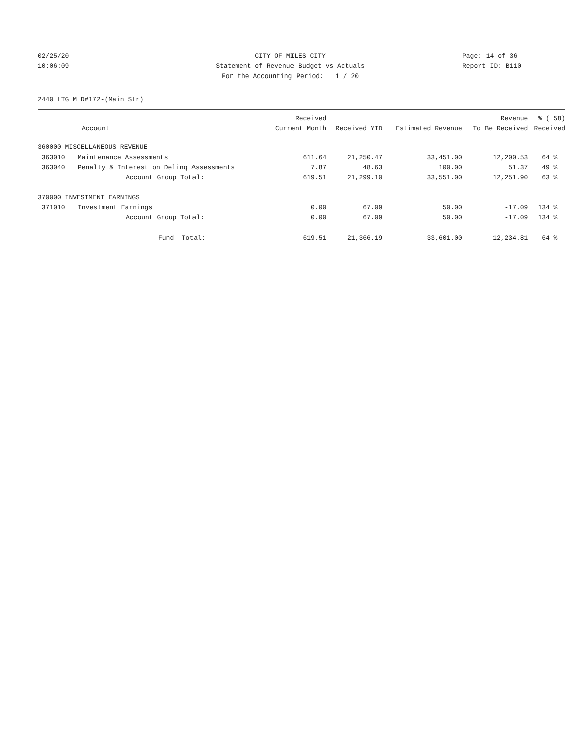02/25/20 CITY OF MILES CITY Page: 14 of 36
10:06:09 Statement of Revenue Budget vs Actuals Report ID: B110
For the Accounting Period: 1 / 20
2440 LTG M D#172-(Main Str)
| | | Received | | | Revenue | % ( 58) |
| --- | --- | --- | --- | --- | --- | --- |
| Account | | Current Month | Received YTD | Estimated Revenue | To Be Received | Received |
| 360000 MISCELLANEOUS REVENUE | | | | | | |
| 363010 | Maintenance Assessments | 611.64 | 21,250.47 | 33,451.00 | 12,200.53 | 64 % |
| 363040 | Penalty & Interest on Delinq Assessments | 7.87 | 48.63 | 100.00 | 51.37 | 49 % |
| | Account Group Total: | 619.51 | 21,299.10 | 33,551.00 | 12,251.90 | 63 % |
| 370000 INVESTMENT EARNINGS | | | | | | |
| 371010 | Investment Earnings | 0.00 | 67.09 | 50.00 | -17.09 | 134 % |
| | Account Group Total: | 0.00 | 67.09 | 50.00 | -17.09 | 134 % |
| | Fund Total: | 619.51 | 21,366.19 | 33,601.00 | 12,234.81 | 64 % |